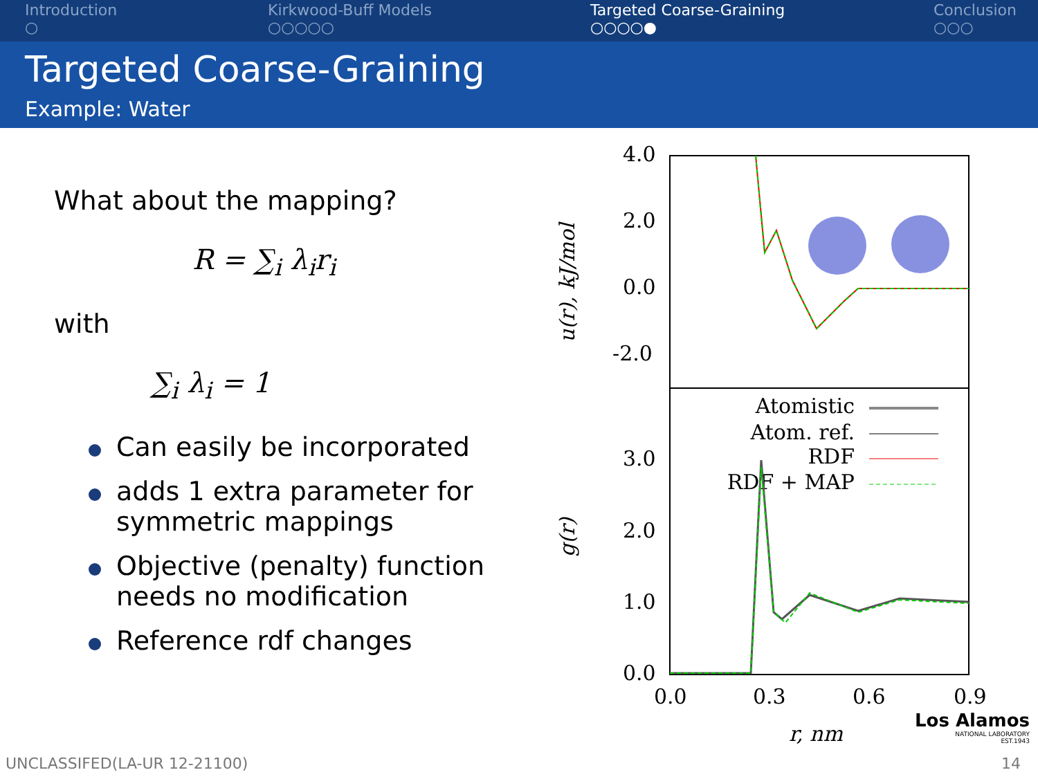Introduction
○
Kirkwood-Buff Models
○○○○○
Targeted Coarse-Graining
○○○○●
Conclusion
○○○
Targeted Coarse-Graining
Example: Water
What about the mapping?
R = ∑<sub>i</sub> λ<sub>i</sub>r<sub>i</sub>
with
∑<sub>i</sub> λ<sub>i</sub> = 1
Can easily be incorporated
adds 1 extra parameter for symmetric mappings
Objective (penalty) function needs no modification
Reference rdf changes
4.0
2.0
0.0
-2.0
3.0
2.0
1.0
0.0
0.0
0.3
0.6
0.9
r, nm
u(r), kJ/mol
g(r)
Atomistic
Atom. ref.
RDF
RDF + MAP
Los Alamos
NATIONAL LABORATORY
EST.1943
UNCLASSIFED(LA-UR 12-21100) 14